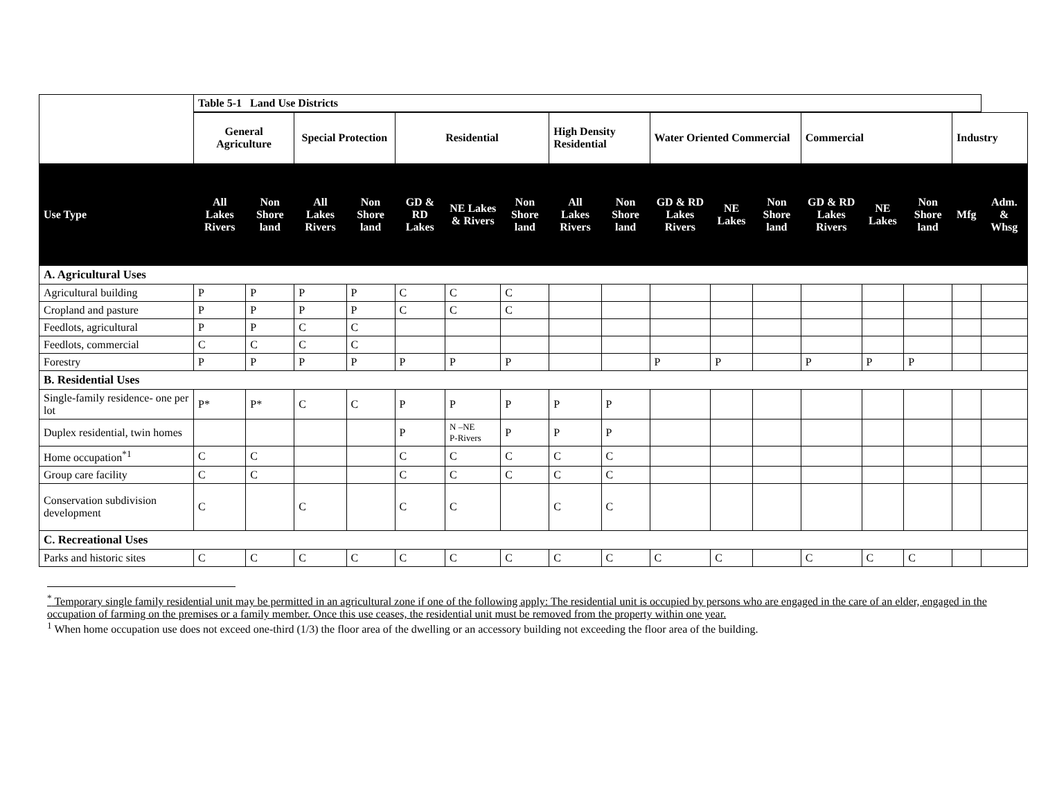| | Table 5-1 Land Use Districts | | | | | | | | | | | | | | | | |
| | General Agriculture | | Special Protection | | Residential | | | High Density Residential | | Water Oriented Commercial | | | Commercial | | | Industry | |
| Use Type | All Lakes Rivers | Non Shore land | All Lakes Rivers | Non Shore land | GD & RD Lakes | NE Lakes & Rivers | Non Shore land | All Lakes Rivers | Non Shore land | GD & RD Lakes Rivers | NE Lakes | Non Shore land | GD & RD Lakes Rivers | NE Lakes | Non Shore land | Mfg | Adm. & Whsg |
| A. Agricultural Uses | | | | | | | | | | | | | | | | | |
| Agricultural building | P | P | P | P | C | C | C | | | | | | | | | | |
| Cropland and pasture | P | P | P | P | C | C | C | | | | | | | | | | |
| Feedlots, agricultural | P | P | C | C | | | | | | | | | | | | | |
| Feedlots, commercial | C | C | C | C | | | | | | | | | | | | | |
| Forestry | P | P | P | P | P | P | P | | | P | P | | P | P | P | | |
| B. Residential Uses | | | | | | | | | | | | | | | | | |
| Single-family residence- one per lot | P* | P* | C | C | P | P | P | P | P | | | | | | | | |
| Duplex residential, twin homes | | | | | P | N –NE P-Rivers | P | P | P | | | | | | | | |
| Home occupation<sup>*1</sup> | C | C | | | C | C | C | C | C | | | | | | | | |
| Group care facility | C | C | | | C | C | C | C | C | | | | | | | | |
| Conservation subdivision development | C | | C | | C | C | | C | C | | | | | | | | |
| C. Recreational Uses | | | | | | | | | | | | | | | | | |
| Parks and historic sites | C | C | C | C | C | C | C | C | C | C | C | | C | C | C | | |
<sup>*</sup> Temporary single family residential unit may be permitted in an agricultural zone if one of the following apply: The residential unit is occupied by persons who are engaged in the care of an elder, engaged in the occupation of farming on the premises or a family member. Once this use ceases, the residential unit must be removed from the property within one year.
<sup>1</sup> When home occupation use does not exceed one-third (1/3) the floor area of the dwelling or an accessory building not exceeding the floor area of the building.